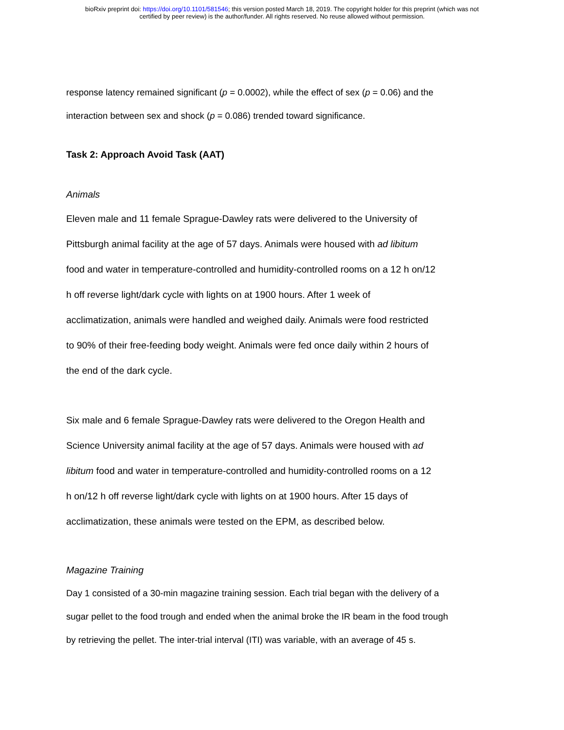bioRxiv preprint doi: https://doi.org/10.1101/581546; this version posted March 18, 2019. The copyright holder for this preprint (which was not
certified by peer review) is the author/funder. All rights reserved. No reuse allowed without permission.
response latency remained significant (p = 0.0002), while the effect of sex (p = 0.06) and the
interaction between sex and shock (p = 0.086) trended toward significance.
Task 2: Approach Avoid Task (AAT)
Animals
Eleven male and 11 female Sprague-Dawley rats were delivered to the University of
Pittsburgh animal facility at the age of 57 days. Animals were housed with ad libitum
food and water in temperature-controlled and humidity-controlled rooms on a 12 h on/12
h off reverse light/dark cycle with lights on at 1900 hours. After 1 week of
acclimatization, animals were handled and weighed daily. Animals were food restricted
to 90% of their free-feeding body weight. Animals were fed once daily within 2 hours of
the end of the dark cycle.
Six male and 6 female Sprague-Dawley rats were delivered to the Oregon Health and
Science University animal facility at the age of 57 days. Animals were housed with ad
libitum food and water in temperature-controlled and humidity-controlled rooms on a 12
h on/12 h off reverse light/dark cycle with lights on at 1900 hours. After 15 days of
acclimatization, these animals were tested on the EPM, as described below.
Magazine Training
Day 1 consisted of a 30-min magazine training session. Each trial began with the delivery of a
sugar pellet to the food trough and ended when the animal broke the IR beam in the food trough
by retrieving the pellet. The inter-trial interval (ITI) was variable, with an average of 45 s.